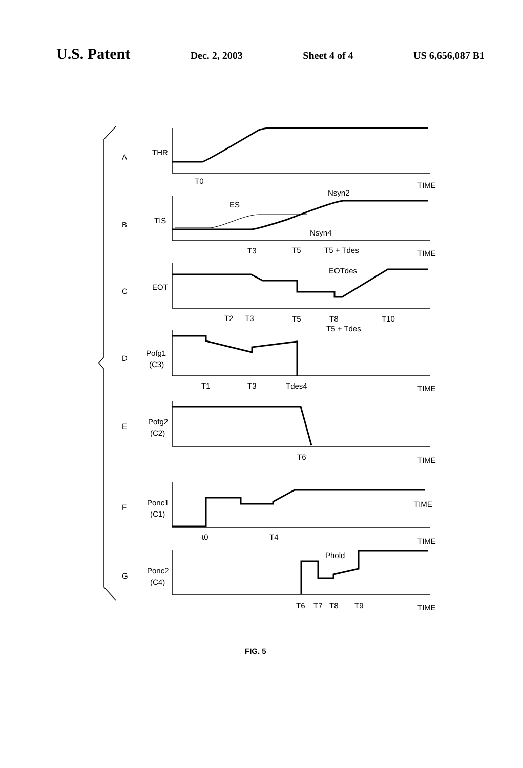U.S. Patent Dec. 2, 2003 Sheet 4 of 4 US 6,656,087 B1
A
B
C
D
E
F
G
THR
TIS
EOT
Pofg1
(C3)
Pofg2
(C2)
Ponc1
(C1)
Ponc2
(C4)
T0
TIME
ES
Nsyn2
Nsyn4
T3
T5
T5 + Tdes
TIME
EOTdes
T2
T3
T5
T8
T10
T5 + Tdes
T1
T3
Tdes4
TIME
T6
TIME
TIME
t0
T4
TIME
Phold
T6
T7
T8
T9
TIME
FIG. 5